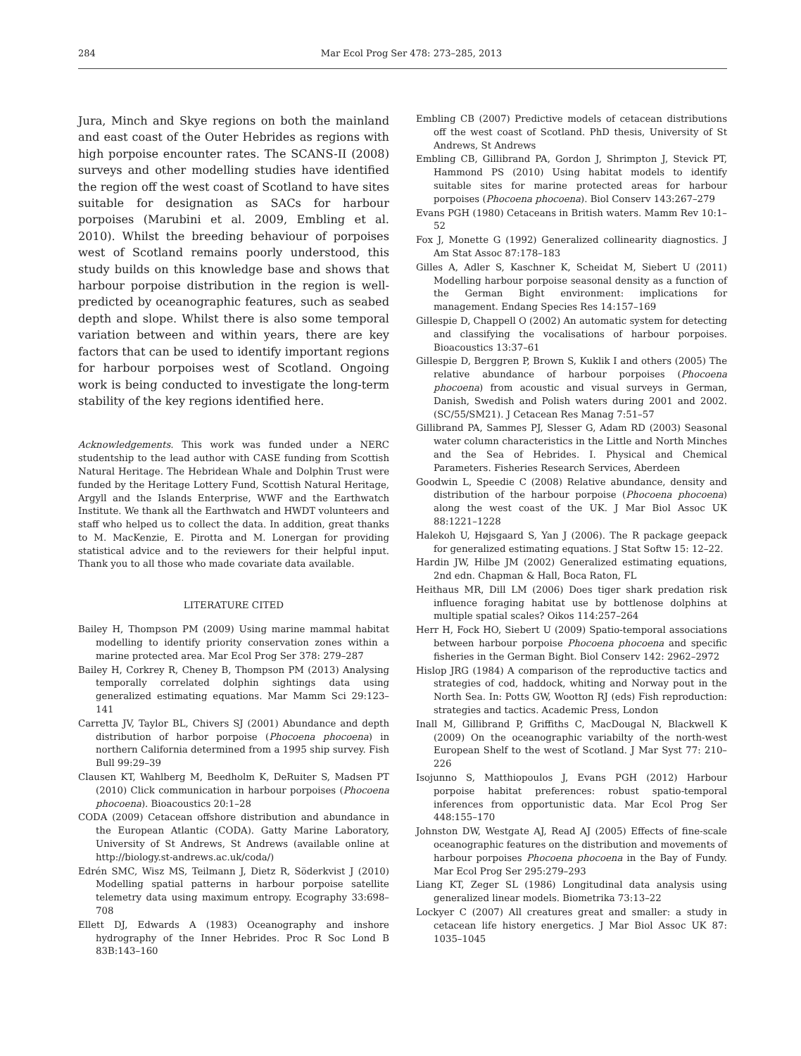284 Mar Ecol Prog Ser 478: 273–285, 2013
Jura, Minch and Skye regions on both the mainland and east coast of the Outer Hebrides as regions with high porpoise encounter rates. The SCANS-II (2008) surveys and other modelling studies have identified the region off the west coast of Scotland to have sites suitable for designation as SACs for harbour porpoises (Marubini et al. 2009, Embling et al. 2010). Whilst the breeding behaviour of porpoises west of Scotland remains poorly understood, this study builds on this knowledge base and shows that harbour porpoise distribution in the region is well-predicted by oceanographic features, such as seabed depth and slope. Whilst there is also some temporal variation between and within years, there are key factors that can be used to identify important regions for harbour porpoises west of Scotland. Ongoing work is being conducted to investigate the long-term stability of the key regions identified here.
Acknowledgements. This work was funded under a NERC studentship to the lead author with CASE funding from Scottish Natural Heritage. The Hebridean Whale and Dolphin Trust were funded by the Heritage Lottery Fund, Scottish Natural Heritage, Argyll and the Islands Enterprise, WWF and the Earthwatch Institute. We thank all the Earthwatch and HWDT volunteers and staff who helped us to collect the data. In addition, great thanks to M. MacKenzie, E. Pirotta and M. Lonergan for providing statistical advice and to the reviewers for their helpful input. Thank you to all those who made covariate data available.
LITERATURE CITED
Bailey H, Thompson PM (2009) Using marine mammal habitat modelling to identify priority conservation zones within a marine protected area. Mar Ecol Prog Ser 378: 279–287
Bailey H, Corkrey R, Cheney B, Thompson PM (2013) Analysing temporally correlated dolphin sightings data using generalized estimating equations. Mar Mamm Sci 29:123–141
Carretta JV, Taylor BL, Chivers SJ (2001) Abundance and depth distribution of harbor porpoise (Phocoena phocoena) in northern California determined from a 1995 ship survey. Fish Bull 99:29–39
Clausen KT, Wahlberg M, Beedholm K, DeRuiter S, Madsen PT (2010) Click communication in harbour porpoises (Phocoena phocoena). Bioacoustics 20:1–28
CODA (2009) Cetacean offshore distribution and abundance in the European Atlantic (CODA). Gatty Marine Laboratory, University of St Andrews, St Andrews (available online at http://biology.st-andrews.ac.uk/coda/)
Edrén SMC, Wisz MS, Teilmann J, Dietz R, Söderkvist J (2010) Modelling spatial patterns in harbour porpoise satellite telemetry data using maximum entropy. Ecography 33:698–708
Ellett DJ, Edwards A (1983) Oceanography and inshore hydrography of the Inner Hebrides. Proc R Soc Lond B 83B:143–160
Embling CB (2007) Predictive models of cetacean distributions off the west coast of Scotland. PhD thesis, University of St Andrews, St Andrews
Embling CB, Gillibrand PA, Gordon J, Shrimpton J, Stevick PT, Hammond PS (2010) Using habitat models to identify suitable sites for marine protected areas for harbour porpoises (Phocoena phocoena). Biol Conserv 143:267–279
Evans PGH (1980) Cetaceans in British waters. Mamm Rev 10:1–52
Fox J, Monette G (1992) Generalized collinearity diagnostics. J Am Stat Assoc 87:178–183
Gilles A, Adler S, Kaschner K, Scheidat M, Siebert U (2011) Modelling harbour porpoise seasonal density as a function of the German Bight environment: implications for management. Endang Species Res 14:157–169
Gillespie D, Chappell O (2002) An automatic system for detecting and classifying the vocalisations of harbour porpoises. Bioacoustics 13:37–61
Gillespie D, Berggren P, Brown S, Kuklik I and others (2005) The relative abundance of harbour porpoises (Phocoena phocoena) from acoustic and visual surveys in German, Danish, Swedish and Polish waters during 2001 and 2002. (SC/55/SM21). J Cetacean Res Manag 7:51–57
Gillibrand PA, Sammes PJ, Slesser G, Adam RD (2003) Seasonal water column characteristics in the Little and North Minches and the Sea of Hebrides. I. Physical and Chemical Parameters. Fisheries Research Services, Aberdeen
Goodwin L, Speedie C (2008) Relative abundance, density and distribution of the harbour porpoise (Phocoena phocoena) along the west coast of the UK. J Mar Biol Assoc UK 88:1221–1228
Halekoh U, Højsgaard S, Yan J (2006). The R package geepack for generalized estimating equations. J Stat Softw 15: 12–22.
Hardin JW, Hilbe JM (2002) Generalized estimating equations, 2nd edn. Chapman & Hall, Boca Raton, FL
Heithaus MR, Dill LM (2006) Does tiger shark predation risk influence foraging habitat use by bottlenose dolphins at multiple spatial scales? Oikos 114:257–264
Herr H, Fock HO, Siebert U (2009) Spatio-temporal associations between harbour porpoise Phocoena phocoena and specific fisheries in the German Bight. Biol Conserv 142: 2962–2972
Hislop JRG (1984) A comparison of the reproductive tactics and strategies of cod, haddock, whiting and Norway pout in the North Sea. In: Potts GW, Wootton RJ (eds) Fish reproduction: strategies and tactics. Academic Press, London
Inall M, Gillibrand P, Griffiths C, MacDougal N, Blackwell K (2009) On the oceanographic variabilty of the north-west European Shelf to the west of Scotland. J Mar Syst 77: 210–226
Isojunno S, Matthiopoulos J, Evans PGH (2012) Harbour porpoise habitat preferences: robust spatio-temporal inferences from opportunistic data. Mar Ecol Prog Ser 448:155–170
Johnston DW, Westgate AJ, Read AJ (2005) Effects of fine-scale oceanographic features on the distribution and movements of harbour porpoises Phocoena phocoena in the Bay of Fundy. Mar Ecol Prog Ser 295:279–293
Liang KT, Zeger SL (1986) Longitudinal data analysis using generalized linear models. Biometrika 73:13–22
Lockyer C (2007) All creatures great and smaller: a study in cetacean life history energetics. J Mar Biol Assoc UK 87: 1035–1045